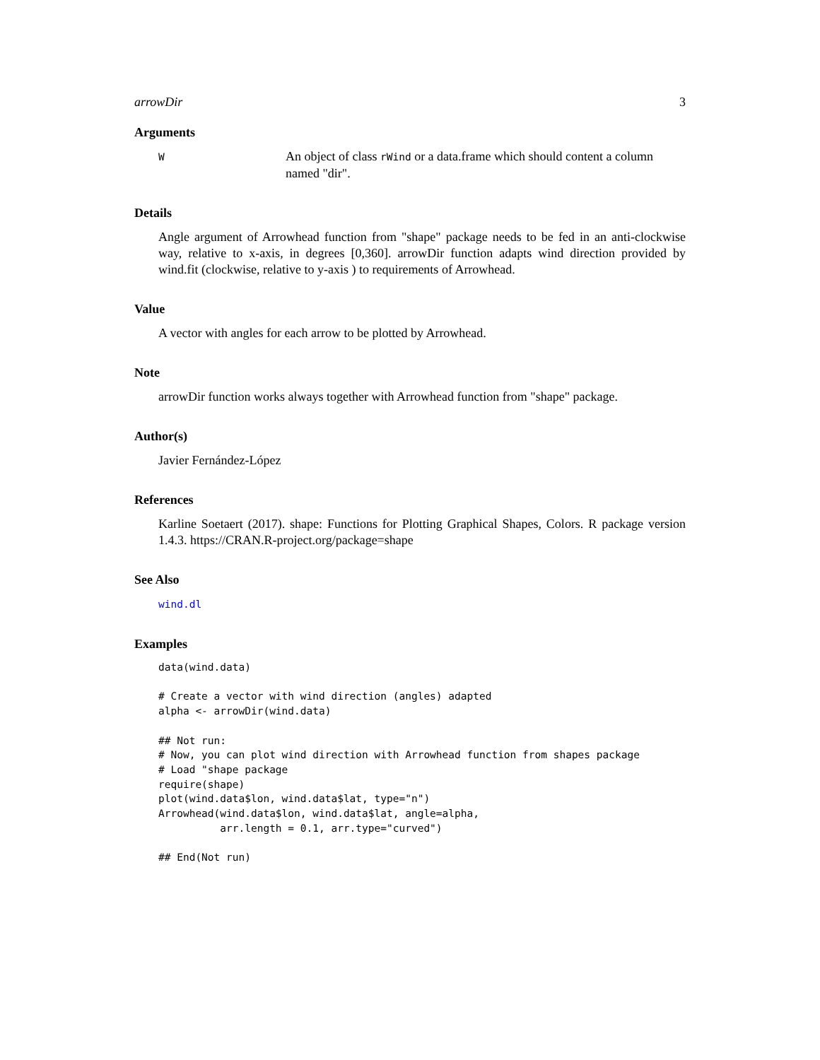arrowDir 3
Arguments
W
An object of class rWind or a data.frame which should content a column named "dir".
Details
Angle argument of Arrowhead function from "shape" package needs to be fed in an anti-clockwise way, relative to x-axis, in degrees [0,360]. arrowDir function adapts wind direction provided by wind.fit (clockwise, relative to y-axis ) to requirements of Arrowhead.
Value
A vector with angles for each arrow to be plotted by Arrowhead.
Note
arrowDir function works always together with Arrowhead function from "shape" package.
Author(s)
Javier Fernández-López
References
Karline Soetaert (2017). shape: Functions for Plotting Graphical Shapes, Colors. R package version 1.4.3. https://CRAN.R-project.org/package=shape
See Also
wind.dl
Examples
data(wind.data)

# Create a vector with wind direction (angles) adapted
alpha <- arrowDir(wind.data)

## Not run: 
# Now, you can plot wind direction with Arrowhead function from shapes package
# Load "shape package
require(shape)
plot(wind.data$lon, wind.data$lat, type="n")
Arrowhead(wind.data$lon, wind.data$lat, angle=alpha,
          arr.length = 0.1, arr.type="curved")

## End(Not run)